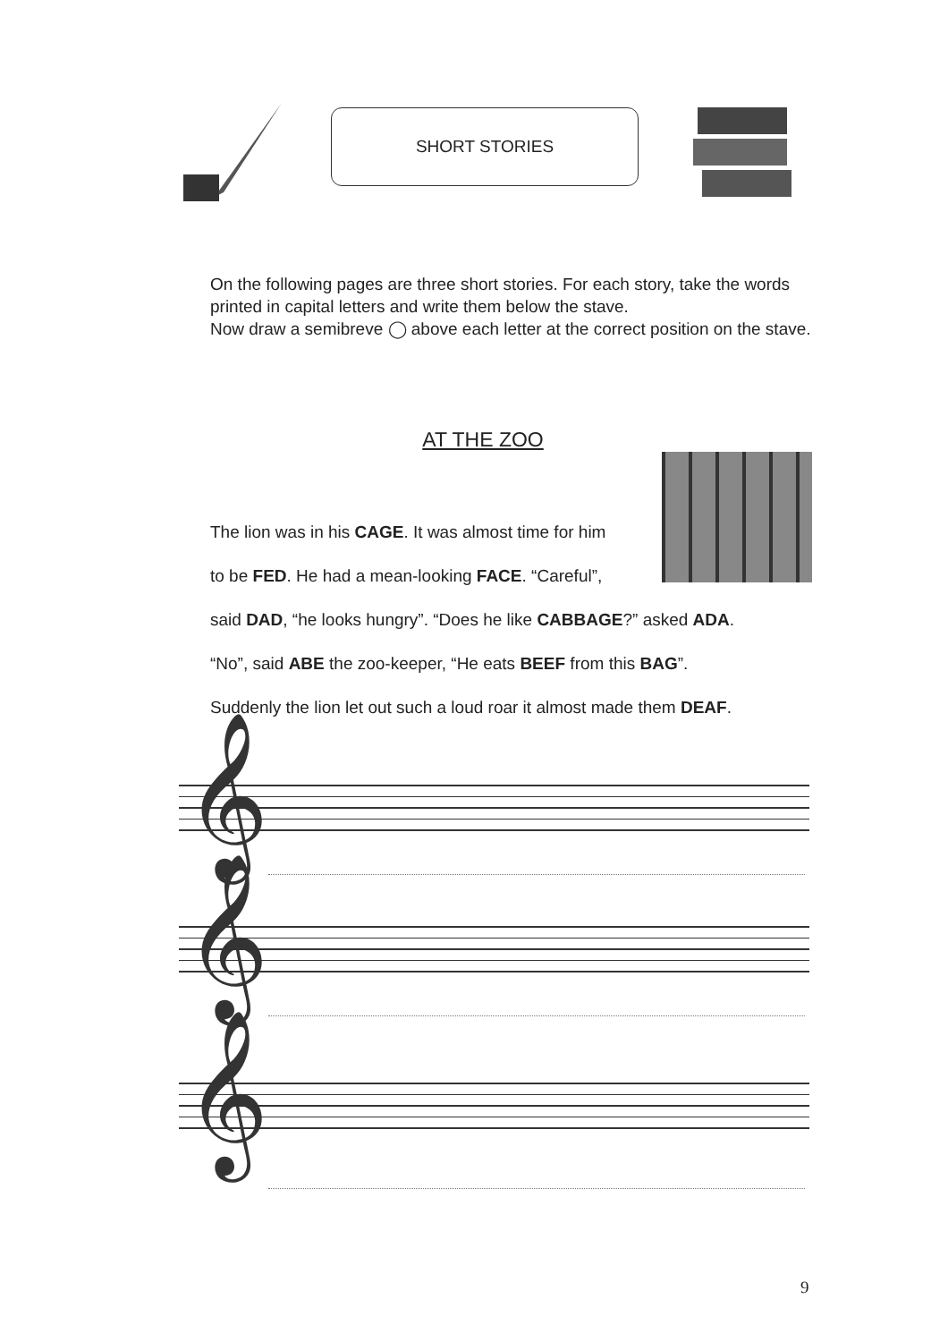SHORT STORIES
On the following pages are three short stories. For each story, take the words printed in capital letters and write them below the stave.
Now draw a semibreve ◯ above each letter at the correct position on the stave.
AT THE ZOO
The lion was in his CAGE. It was almost time for him
to be FED. He had a mean-looking FACE. “Careful”,
said DAD, “he looks hungry”. “Does he like CABBAGE?” asked ADA.
“No”, said ABE the zoo-keeper, “He eats BEEF from this BAG”.
Suddenly the lion let out such a loud roar it almost made them DEAF.
𝄞
𝄞
𝄞
9